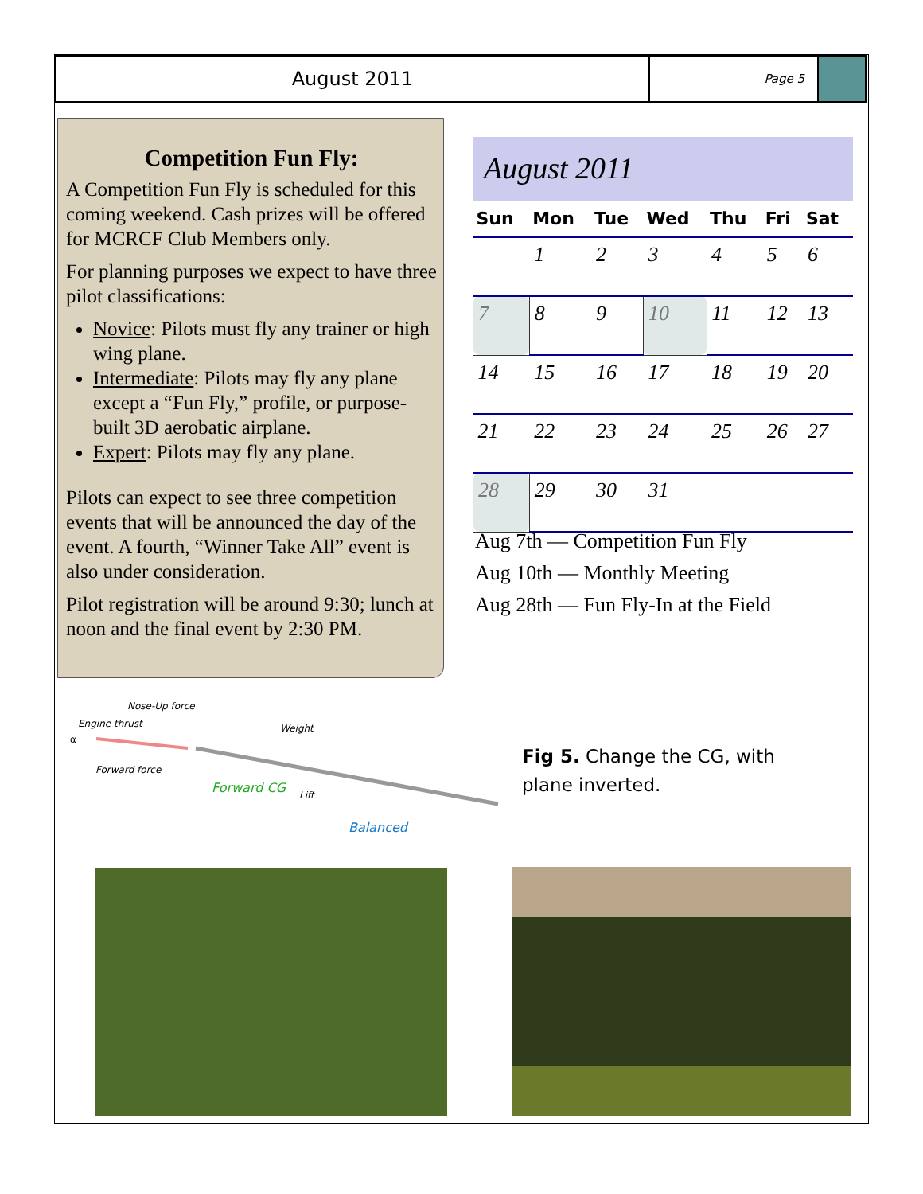August 2011
Page 5
Competition Fun Fly:
A Competition Fun Fly is scheduled for this coming weekend. Cash prizes will be offered for MCRCF Club Members only.
For planning purposes we expect to have three pilot classifications:
Novice: Pilots must fly any trainer or high wing plane.
Intermediate: Pilots may fly any plane except a “Fun Fly,” profile, or purpose-built 3D aerobatic airplane.
Expert: Pilots may fly any plane.
Pilots can expect to see three competition events that will be announced the day of the event. A fourth, “Winner Take All” event is also under consideration.
Pilot registration will be around 9:30; lunch at noon and the final event by 2:30 PM.
August 2011
| Sun | Mon | Tue | Wed | Thu | Fri | Sat |
| --- | --- | --- | --- | --- | --- | --- |
| | 1 | 2 | 3 | 4 | 5 | 6 |
| 7 | 8 | 9 | 10 | 11 | 12 | 13 |
| 14 | 15 | 16 | 17 | 18 | 19 | 20 |
| 21 | 22 | 23 | 24 | 25 | 26 | 27 |
| 28 | 29 | 30 | 31 | | | |
Aug 7th — Competition Fun Fly
Aug 10th — Monthly Meeting
Aug 28th — Fun Fly-In at the Field
Nose-Up force
Engine thrust
α
Forward force
Weight
Forward CG Lift
Balanced
Fig 5. Change the CG, with
plane inverted.